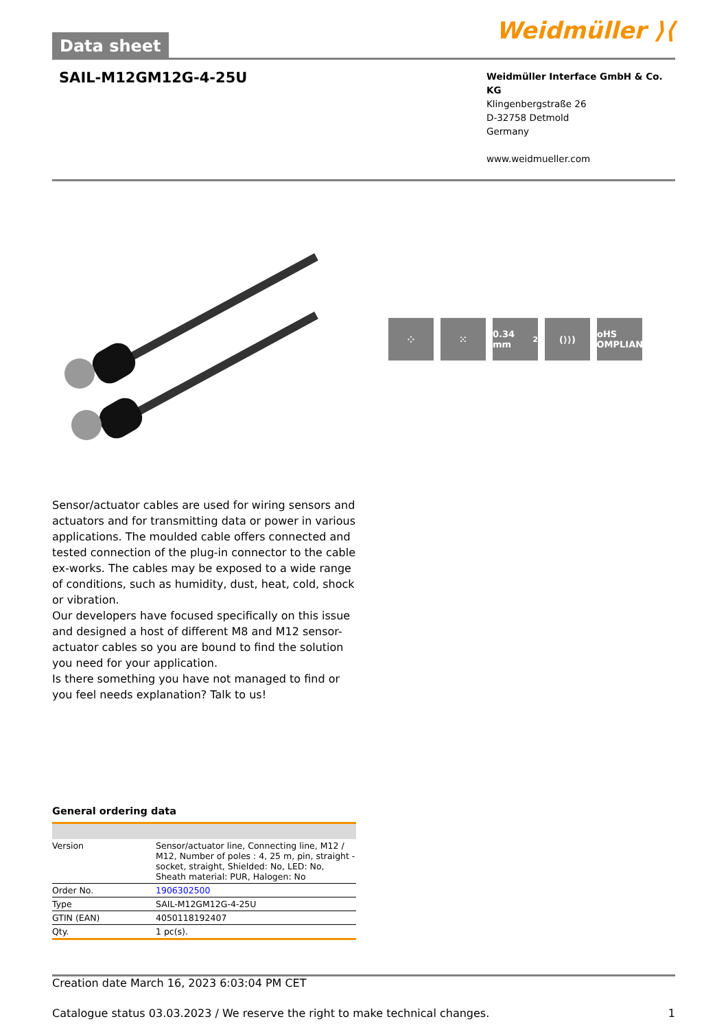Data sheet
Weidmüller ⟩⟨
SAIL-M12GM12G-4-25U
Weidmüller Interface GmbH & Co. KG
Klingenbergstraße 26
D-32758 Detmold
Germany
www.weidmueller.com
⁘ ⁙ 0.34 mm<sup>2</sup> (⟩⟩) RoHS COMPLIANT
Sensor/actuator cables are used for wiring sensors and actuators and for transmitting data or power in various applications. The moulded cable offers connected and tested connection of the plug-in connector to the cable ex-works. The cables may be exposed to a wide range of conditions, such as humidity, dust, heat, cold, shock or vibration.
Our developers have focused specifically on this issue and designed a host of different M8 and M12 sensor-actuator cables so you are bound to find the solution you need for your application.
Is there something you have not managed to find or you feel needs explanation? Talk to us!
General ordering data
| Version | Sensor/actuator line, Connecting line, M12 / M12, Number of poles : 4, 25 m, pin, straight - socket, straight, Shielded: No, LED: No, Sheath material: PUR, Halogen: No |
| Order No. | 1906302500 |
| Type | SAIL-M12GM12G-4-25U |
| GTIN (EAN) | 4050118192407 |
| Qty. | 1 pc(s). |
Creation date March 16, 2023 6:03:04 PM CET
Catalogue status 03.03.2023 / We reserve the right to make technical changes. 1